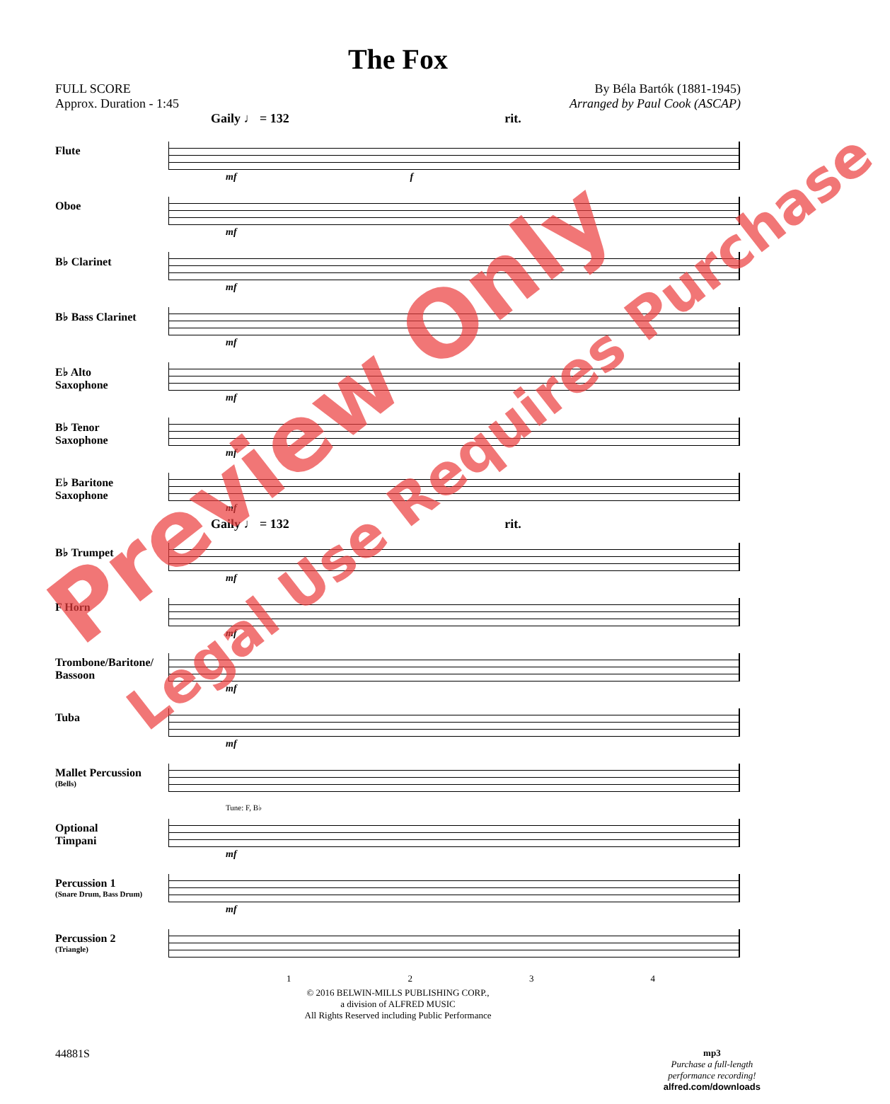The Fox
FULL SCORE
Approx. Duration - 1:45
By Béla Bartók (1881-1945)
Arranged by Paul Cook (ASCAP)
Gaily ♩ = 132 rit.
Flute
mf f
Oboe
mf
B♭ Clarinet
mf
B♭ Bass Clarinet
mf
E♭ Alto
Saxophone
mf
B♭ Tenor
Saxophone
mf
E♭ Baritone
Saxophone
mf
Gaily ♩ = 132 rit.
B♭ Trumpet
mf
F Horn
mf
Trombone/Baritone/
Bassoon
mf
Tuba
mf
Mallet Percussion
(Bells)
Optional
Timpani
Tune: F, B♭
mf
Percussion 1
(Snare Drum, Bass Drum)
mf
Percussion 2
(Triangle)
1234
© 2016 BELWIN-MILLS PUBLISHING CORP.,
a division of ALFRED MUSIC
All Rights Reserved including Public Performance
44881S
mp3
Purchase a full-length
performance recording!
alfred.com/downloads
Preview Only
Legal Use Requires Purchase